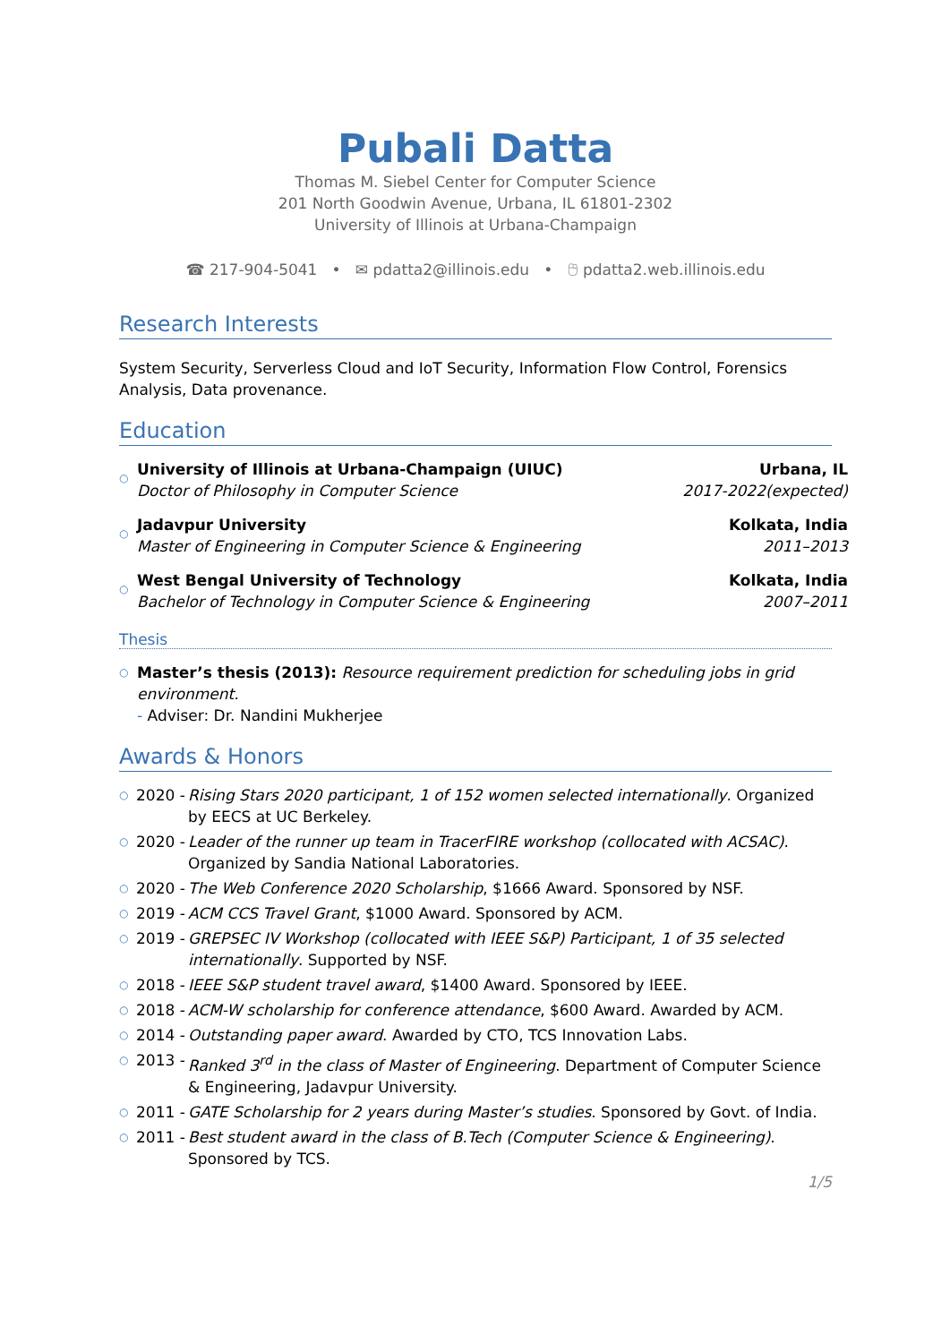Pubali Datta
Thomas M. Siebel Center for Computer Science
201 North Goodwin Avenue, Urbana, IL 61801-2302
University of Illinois at Urbana-Champaign
☎ 217-904-5041 • ✉ pdatta2@illinois.edu • 🖰 pdatta2.web.illinois.edu
Research Interests
System Security, Serverless Cloud and IoT Security, Information Flow Control, Forensics Analysis, Data provenance.
Education
○ University of Illinois at Urbana-Champaign (UIUC)
Doctor of Philosophy in Computer Science
Urbana, IL
2017-2022(expected)
○ Jadavpur University
Master of Engineering in Computer Science & Engineering
Kolkata, India
2011–2013
○ West Bengal University of Technology
Bachelor of Technology in Computer Science & Engineering
Kolkata, India
2007–2011
Thesis
○ Master’s thesis (2013): Resource requirement prediction for scheduling jobs in grid environment.
- Adviser: Dr. Nandini Mukherjee
Awards & Honors
○ 2020 - Rising Stars 2020 participant, 1 of 152 women selected internationally. Organized by EECS at UC Berkeley.
○ 2020 - Leader of the runner up team in TracerFIRE workshop (collocated with ACSAC). Organized by Sandia National Laboratories.
○ 2020 - The Web Conference 2020 Scholarship, $1666 Award. Sponsored by NSF.
○ 2019 - ACM CCS Travel Grant, $1000 Award. Sponsored by ACM.
○ 2019 - GREPSEC IV Workshop (collocated with IEEE S&P) Participant, 1 of 35 selected internationally. Supported by NSF.
○ 2018 - IEEE S&P student travel award, $1400 Award. Sponsored by IEEE.
○ 2018 - ACM-W scholarship for conference attendance, $600 Award. Awarded by ACM.
○ 2014 - Outstanding paper award. Awarded by CTO, TCS Innovation Labs.
○ 2013 - Ranked 3<sup>rd</sup> in the class of Master of Engineering. Department of Computer Science & Engineering, Jadavpur University.
○ 2011 - GATE Scholarship for 2 years during Master’s studies. Sponsored by Govt. of India.
○ 2011 - Best student award in the class of B.Tech (Computer Science & Engineering). Sponsored by TCS.
1/5